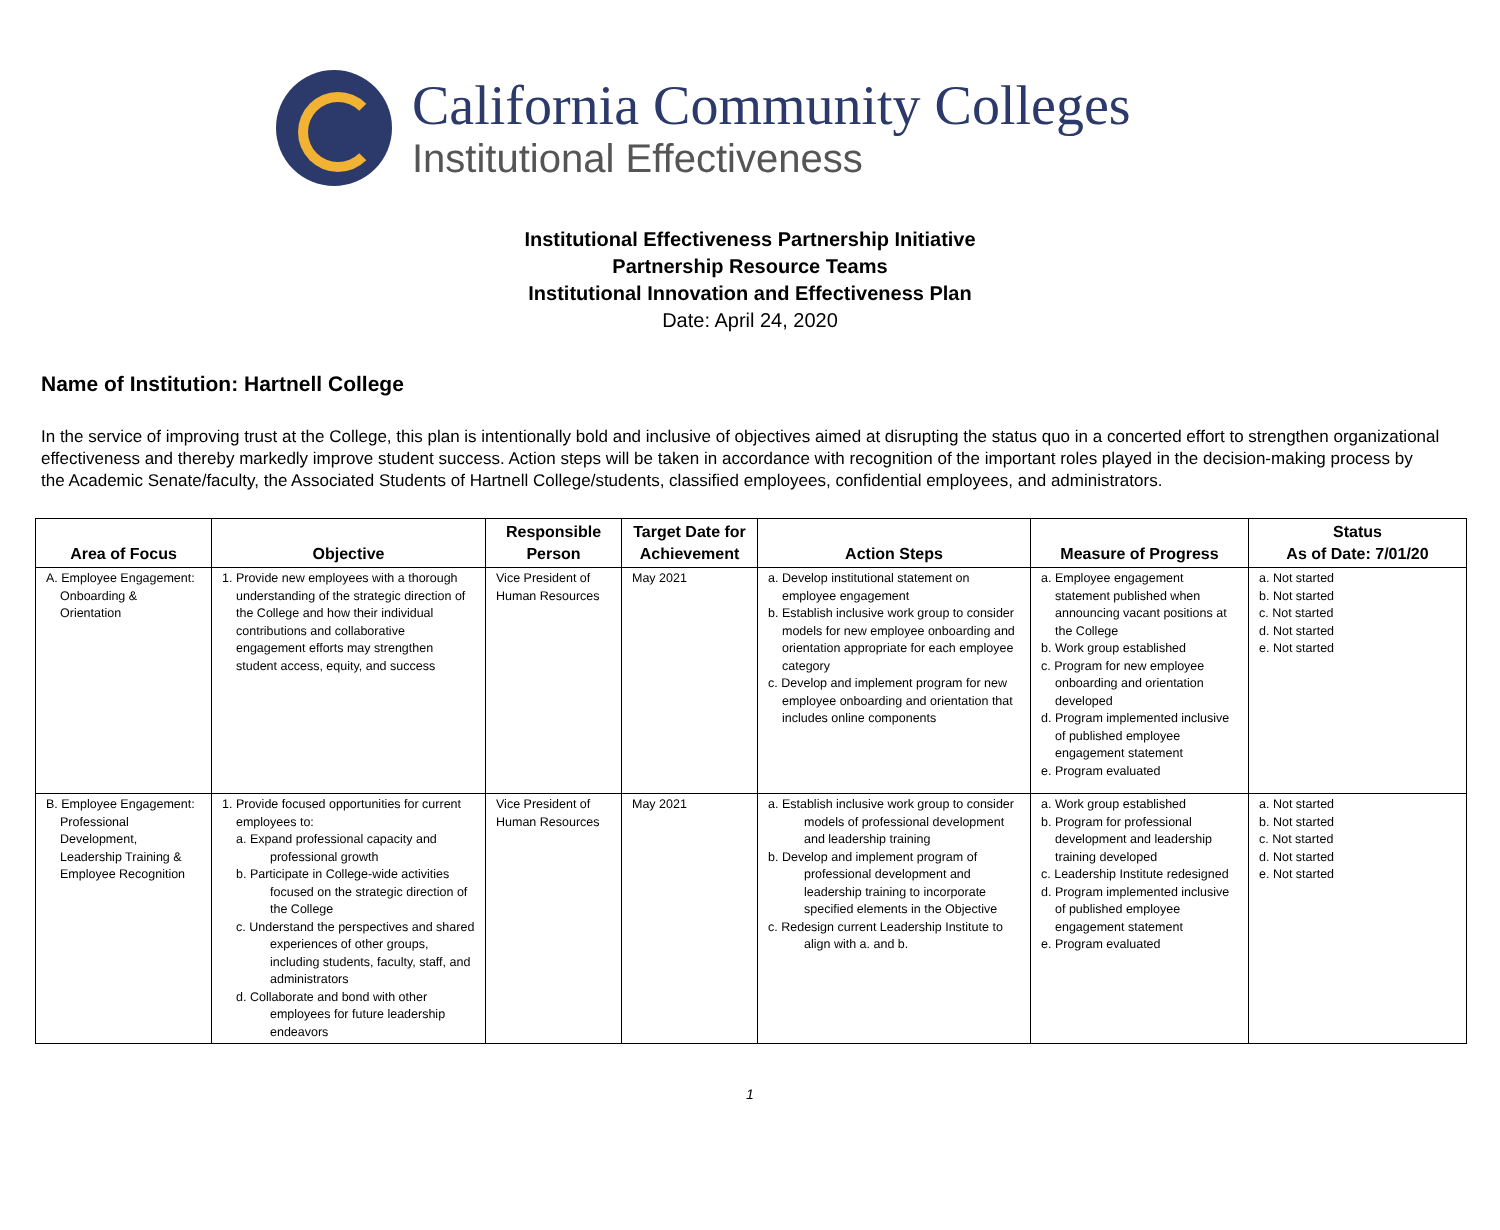California Community Colleges
Institutional Effectiveness
Institutional Effectiveness Partnership Initiative
Partnership Resource Teams
Institutional Innovation and Effectiveness Plan
Date: April 24, 2020
Name of Institution: Hartnell College
In the service of improving trust at the College, this plan is intentionally bold and inclusive of objectives aimed at disrupting the status quo in a concerted effort to strengthen organizational effectiveness and thereby markedly improve student success. Action steps will be taken in accordance with recognition of the important roles played in the decision-making process by the Academic Senate/faculty, the Associated Students of Hartnell College/students, classified employees, confidential employees, and administrators.
| Area of Focus | Objective | Responsible Person | Target Date for Achievement | Action Steps | Measure of Progress | Status As of Date: 7/01/20 |
| --- | --- | --- | --- | --- | --- | --- |
| A. Employee Engagement: Onboarding & Orientation | 1. Provide new employees with a thorough understanding of the strategic direction of the College and how their individual contributions and collaborative engagement efforts may strengthen student access, equity, and success | Vice President of Human Resources | May 2021 | a. Develop institutional statement on employee engagement b. Establish inclusive work group to consider models for new employee onboarding and orientation appropriate for each employee category c. Develop and implement program for new employee onboarding and orientation that includes online components | a. Employee engagement statement published when announcing vacant positions at the College b. Work group established c. Program for new employee onboarding and orientation developed d. Program implemented inclusive of published employee engagement statement e. Program evaluated | a. Not started b. Not started c. Not started d. Not started e. Not started |
| B. Employee Engagement: Professional Development, Leadership Training & Employee Recognition | 1. Provide focused opportunities for current employees to: a. Expand professional capacity and professional growth b. Participate in College-wide activities focused on the strategic direction of the College c. Understand the perspectives and shared experiences of other groups, including students, faculty, staff, and administrators d. Collaborate and bond with other employees for future leadership endeavors | Vice President of Human Resources | May 2021 | a. Establish inclusive work group to consider models of professional development and leadership training b. Develop and implement program of professional development and leadership training to incorporate specified elements in the Objective c. Redesign current Leadership Institute to align with a. and b. | a. Work group established b. Program for professional development and leadership training developed c. Leadership Institute redesigned d. Program implemented inclusive of published employee engagement statement e. Program evaluated | a. Not started b. Not started c. Not started d. Not started e. Not started |
1